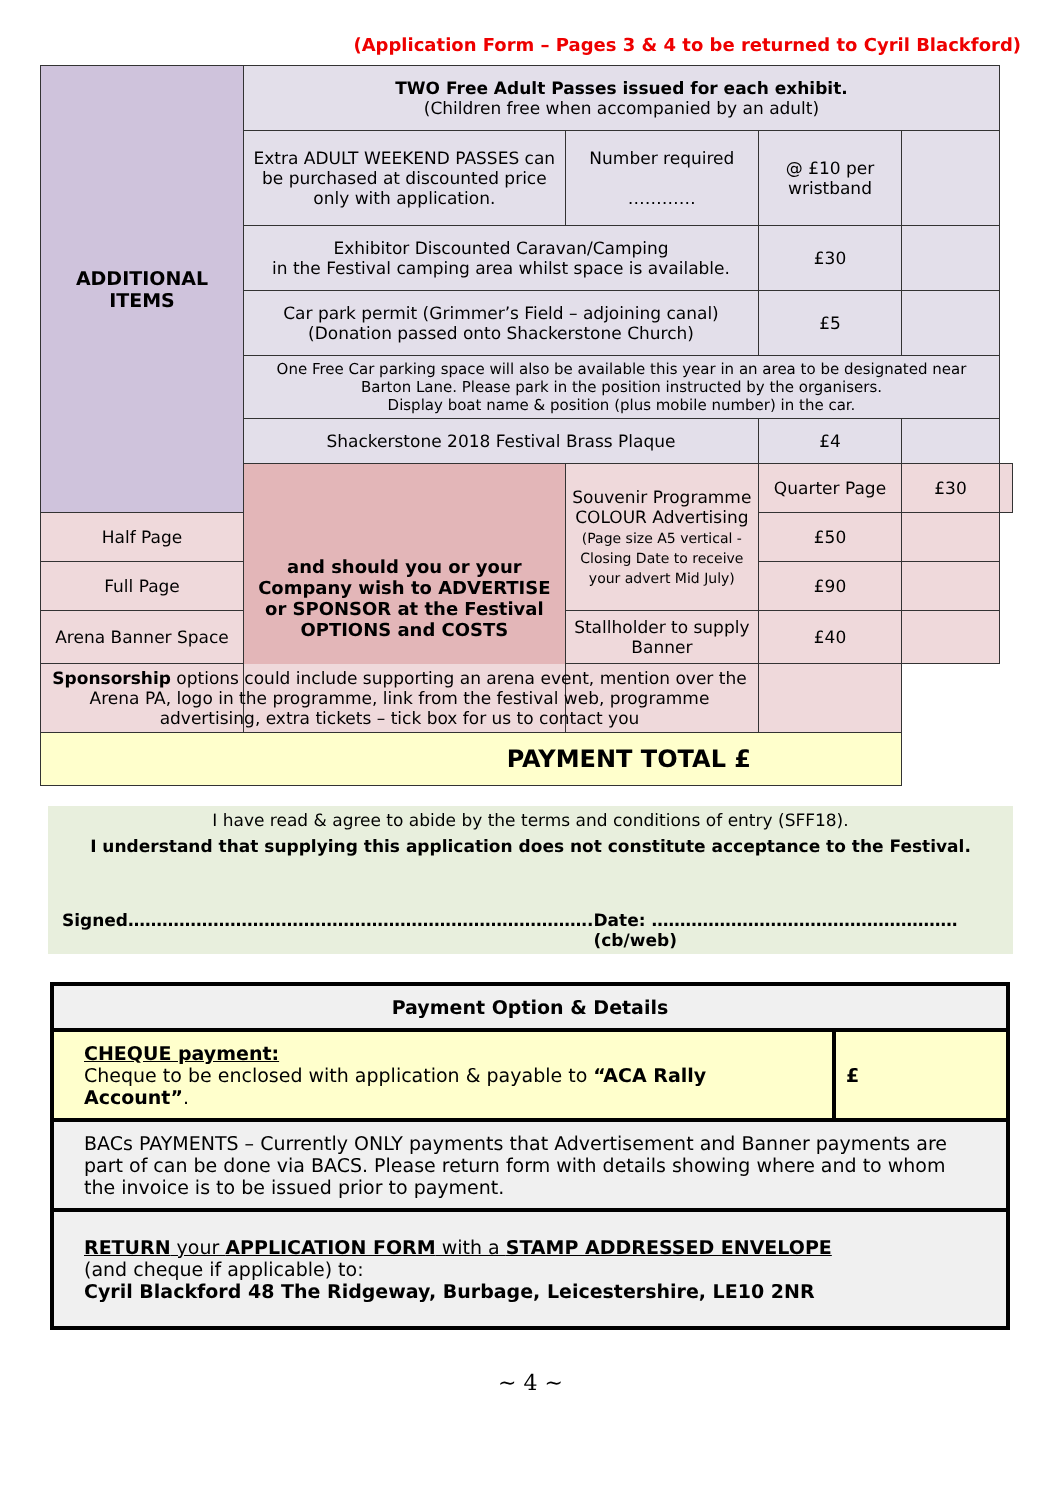(Application Form – Pages 3 & 4 to be returned to Cyril Blackford)
| ADDITIONAL ITEMS | TWO Free Adult Passes issued for each exhibit. (Children free when accompanied by an adult) | | | | | |
| | Extra ADULT WEEKEND PASSES can be purchased at discounted price only with application. | | Number required ………… | @ £10 per wristband | | |
| | Exhibitor Discounted Caravan/Camping in the Festival camping area whilst space is available. | | | £30 | | |
| | Car park permit (Grimmer’s Field – adjoining canal) (Donation passed onto Shackerstone Church) | | | £5 | | |
| | One Free Car parking space will also be available this year in an area to be designated near Barton Lane. Please park in the position instructed by the organisers. Display boat name & position (plus mobile number) in the car. | | | | | |
| | Shackerstone 2018 Festival Brass Plaque | | | £4 | | |
| | and should you or your Company wish to ADVERTISE or SPONSOR at the Festival OPTIONS and COSTS | Souvenir Programme COLOUR Advertising (Page size A5 vertical - Closing Date to receive your advert Mid July) | | Quarter Page | £30 | |
| Half Page | | | | £50 | | |
| Full Page | | | | £90 | | |
| Arena Banner Space | | Stallholder to supply Banner | | £40 | | |
| Sponsorship options could include supporting an arena event, mention over the Arena PA, logo in the programme, link from the festival web, programme advertising, extra tickets – tick box for us to contact you | | | | | | |
| PAYMENT TOTAL £ | | | | | | |
I have read & agree to abide by the terms and conditions of entry (SFF18).
I understand that supplying this application does not constitute acceptance to the Festival.
Signed………………………………………………………………………. Date: ………………………………………………(cb/web)
| Payment Option & Details | |
| CHEQUE payment: Cheque to be enclosed with application & payable to “ACA Rally Account” . | £ |
| BACs PAYMENTS – Currently ONLY payments that Advertisement and Banner payments are part of can be done via BACS. Please return form with details showing where and to whom the invoice is to be issued prior to payment. | |
| RETURN your APPLICATION FORM with a STAMP ADDRESSED ENVELOPE (and cheque if applicable) to: Cyril Blackford 48 The Ridgeway, Burbage, Leicestershire, LE10 2NR | |
~ 4 ~